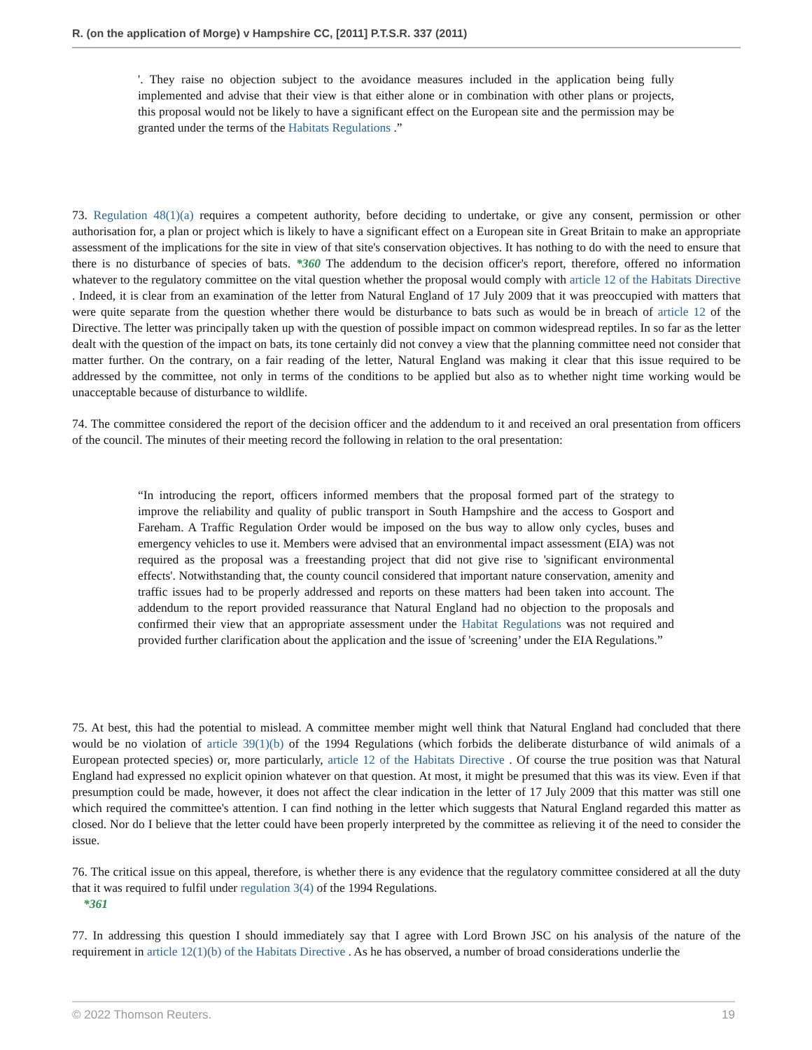R. (on the application of Morge) v Hampshire CC, [2011] P.T.S.R. 337 (2011)
'. They raise no objection subject to the avoidance measures included in the application being fully implemented and advise that their view is that either alone or in combination with other plans or projects, this proposal would not be likely to have a significant effect on the European site and the permission may be granted under the terms of the Habitats Regulations .”
73. Regulation 48(1)(a) requires a competent authority, before deciding to undertake, or give any consent, permission or other authorisation for, a plan or project which is likely to have a significant effect on a European site in Great Britain to make an appropriate assessment of the implications for the site in view of that site's conservation objectives. It has nothing to do with the need to ensure that there is no disturbance of species of bats. *360 The addendum to the decision officer's report, therefore, offered no information whatever to the regulatory committee on the vital question whether the proposal would comply with article 12 of the Habitats Directive . Indeed, it is clear from an examination of the letter from Natural England of 17 July 2009 that it was preoccupied with matters that were quite separate from the question whether there would be disturbance to bats such as would be in breach of article 12 of the Directive. The letter was principally taken up with the question of possible impact on common widespread reptiles. In so far as the letter dealt with the question of the impact on bats, its tone certainly did not convey a view that the planning committee need not consider that matter further. On the contrary, on a fair reading of the letter, Natural England was making it clear that this issue required to be addressed by the committee, not only in terms of the conditions to be applied but also as to whether night time working would be unacceptable because of disturbance to wildlife.
74. The committee considered the report of the decision officer and the addendum to it and received an oral presentation from officers of the council. The minutes of their meeting record the following in relation to the oral presentation:
“In introducing the report, officers informed members that the proposal formed part of the strategy to improve the reliability and quality of public transport in South Hampshire and the access to Gosport and Fareham. A Traffic Regulation Order would be imposed on the bus way to allow only cycles, buses and emergency vehicles to use it. Members were advised that an environmental impact assessment (EIA) was not required as the proposal was a freestanding project that did not give rise to 'significant environmental effects'. Notwithstanding that, the county council considered that important nature conservation, amenity and traffic issues had to be properly addressed and reports on these matters had been taken into account. The addendum to the report provided reassurance that Natural England had no objection to the proposals and confirmed their view that an appropriate assessment under the Habitat Regulations was not required and provided further clarification about the application and the issue of 'screening’ under the EIA Regulations.”
75. At best, this had the potential to mislead. A committee member might well think that Natural England had concluded that there would be no violation of article 39(1)(b) of the 1994 Regulations (which forbids the deliberate disturbance of wild animals of a European protected species) or, more particularly, article 12 of the Habitats Directive . Of course the true position was that Natural England had expressed no explicit opinion whatever on that question. At most, it might be presumed that this was its view. Even if that presumption could be made, however, it does not affect the clear indication in the letter of 17 July 2009 that this matter was still one which required the committee's attention. I can find nothing in the letter which suggests that Natural England regarded this matter as closed. Nor do I believe that the letter could have been properly interpreted by the committee as relieving it of the need to consider the issue.
76. The critical issue on this appeal, therefore, is whether there is any evidence that the regulatory committee considered at all the duty that it was required to fulfil under regulation 3(4) of the 1994 Regulations.
*361
77. In addressing this question I should immediately say that I agree with Lord Brown JSC on his analysis of the nature of the requirement in article 12(1)(b) of the Habitats Directive . As he has observed, a number of broad considerations underlie the
© 2022 Thomson Reuters. 19